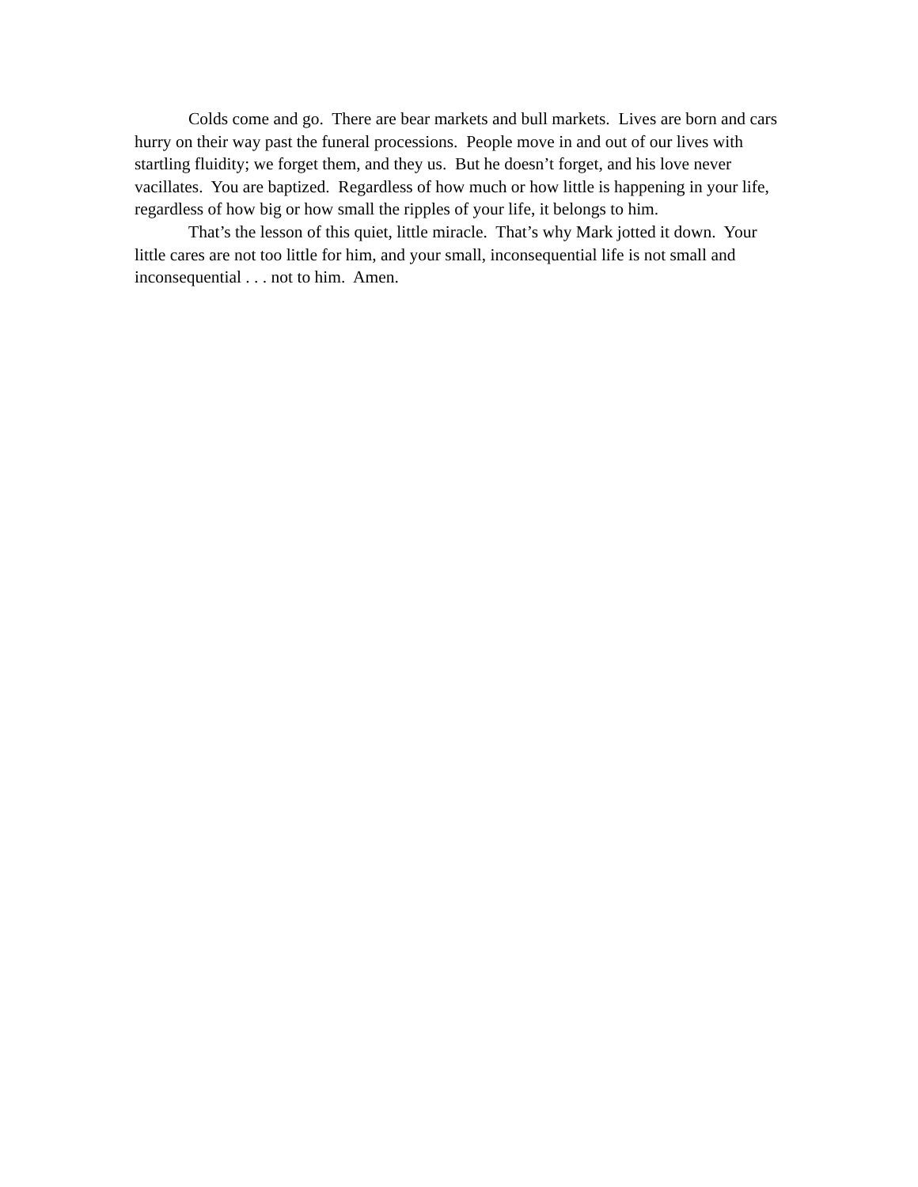Colds come and go. There are bear markets and bull markets. Lives are born and cars hurry on their way past the funeral processions. People move in and out of our lives with startling fluidity; we forget them, and they us. But he doesn’t forget, and his love never vacillates. You are baptized. Regardless of how much or how little is happening in your life, regardless of how big or how small the ripples of your life, it belongs to him.
That’s the lesson of this quiet, little miracle. That’s why Mark jotted it down. Your little cares are not too little for him, and your small, inconsequential life is not small and inconsequential . . . not to him. Amen.